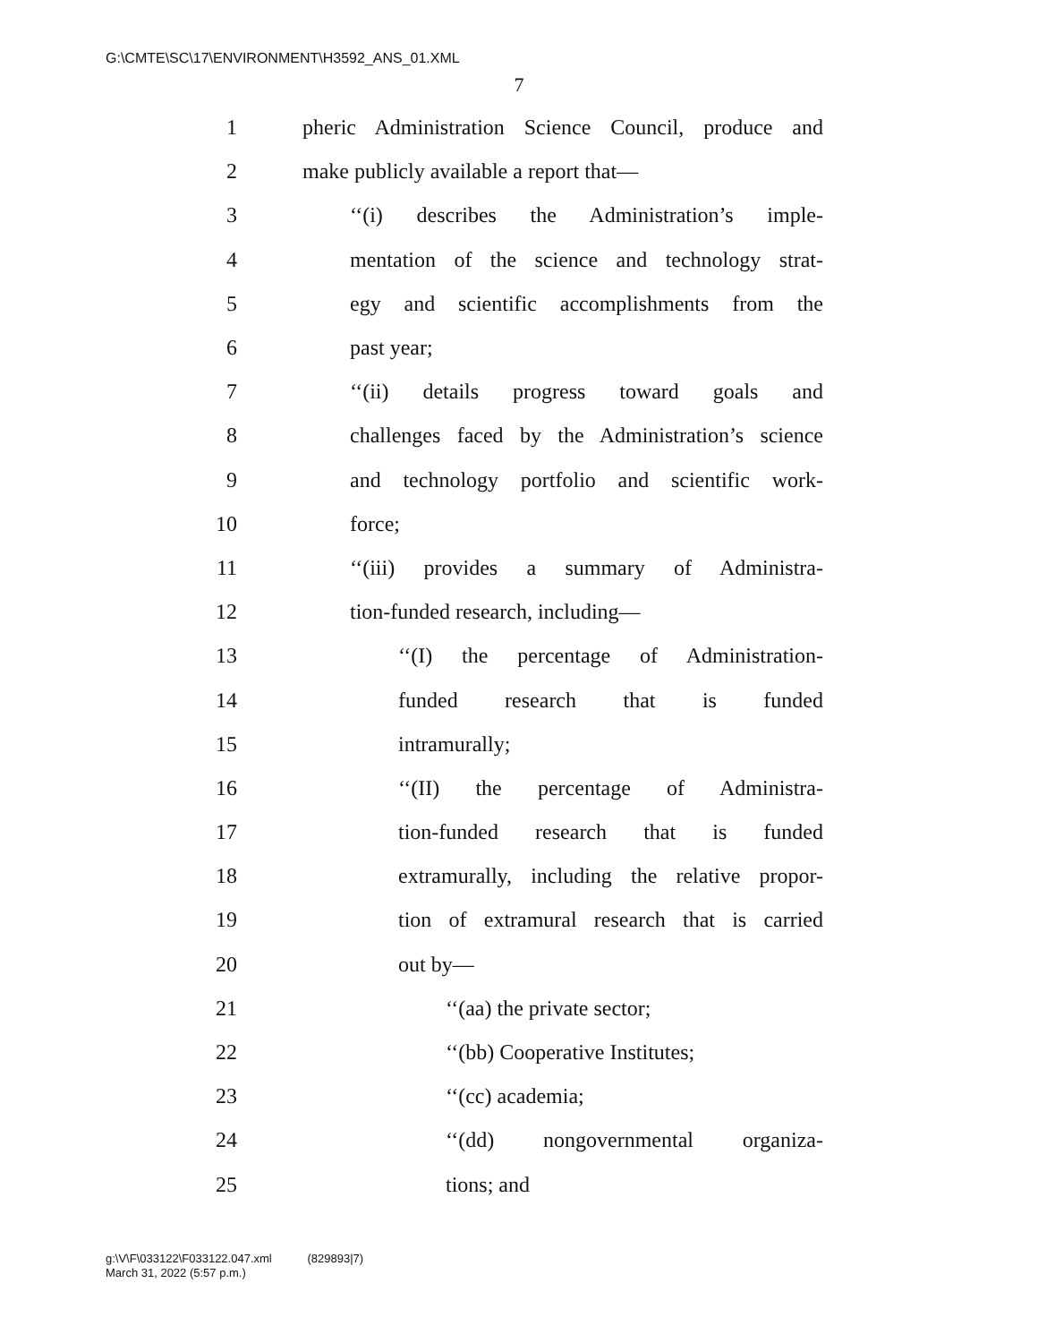G:\CMTE\SC\17\ENVIRONMENT\H3592_ANS_01.XML
7
1 pheric Administration Science Council, produce and
2 make publicly available a report that—
3 ‘‘(i) describes the Administration’s imple-
4 mentation of the science and technology strat-
5 egy and scientific accomplishments from the
6 past year;
7 ‘‘(ii) details progress toward goals and
8 challenges faced by the Administration’s science
9 and technology portfolio and scientific work-
10 force;
11 ‘‘(iii) provides a summary of Administra-
12 tion-funded research, including—
13 ‘‘(I) the percentage of Administration-
14 funded research that is funded
15 intramurally;
16 ‘‘(II) the percentage of Administra-
17 tion-funded research that is funded
18 extramurally, including the relative propor-
19 tion of extramural research that is carried
20 out by—
21 ‘‘(aa) the private sector;
22 ‘‘(bb) Cooperative Institutes;
23 ‘‘(cc) academia;
24 ‘‘(dd) nongovernmental organiza-
25 tions; and
g:\V\F\033122\F033122.047.xml (829893|7)
March 31, 2022 (5:57 p.m.)